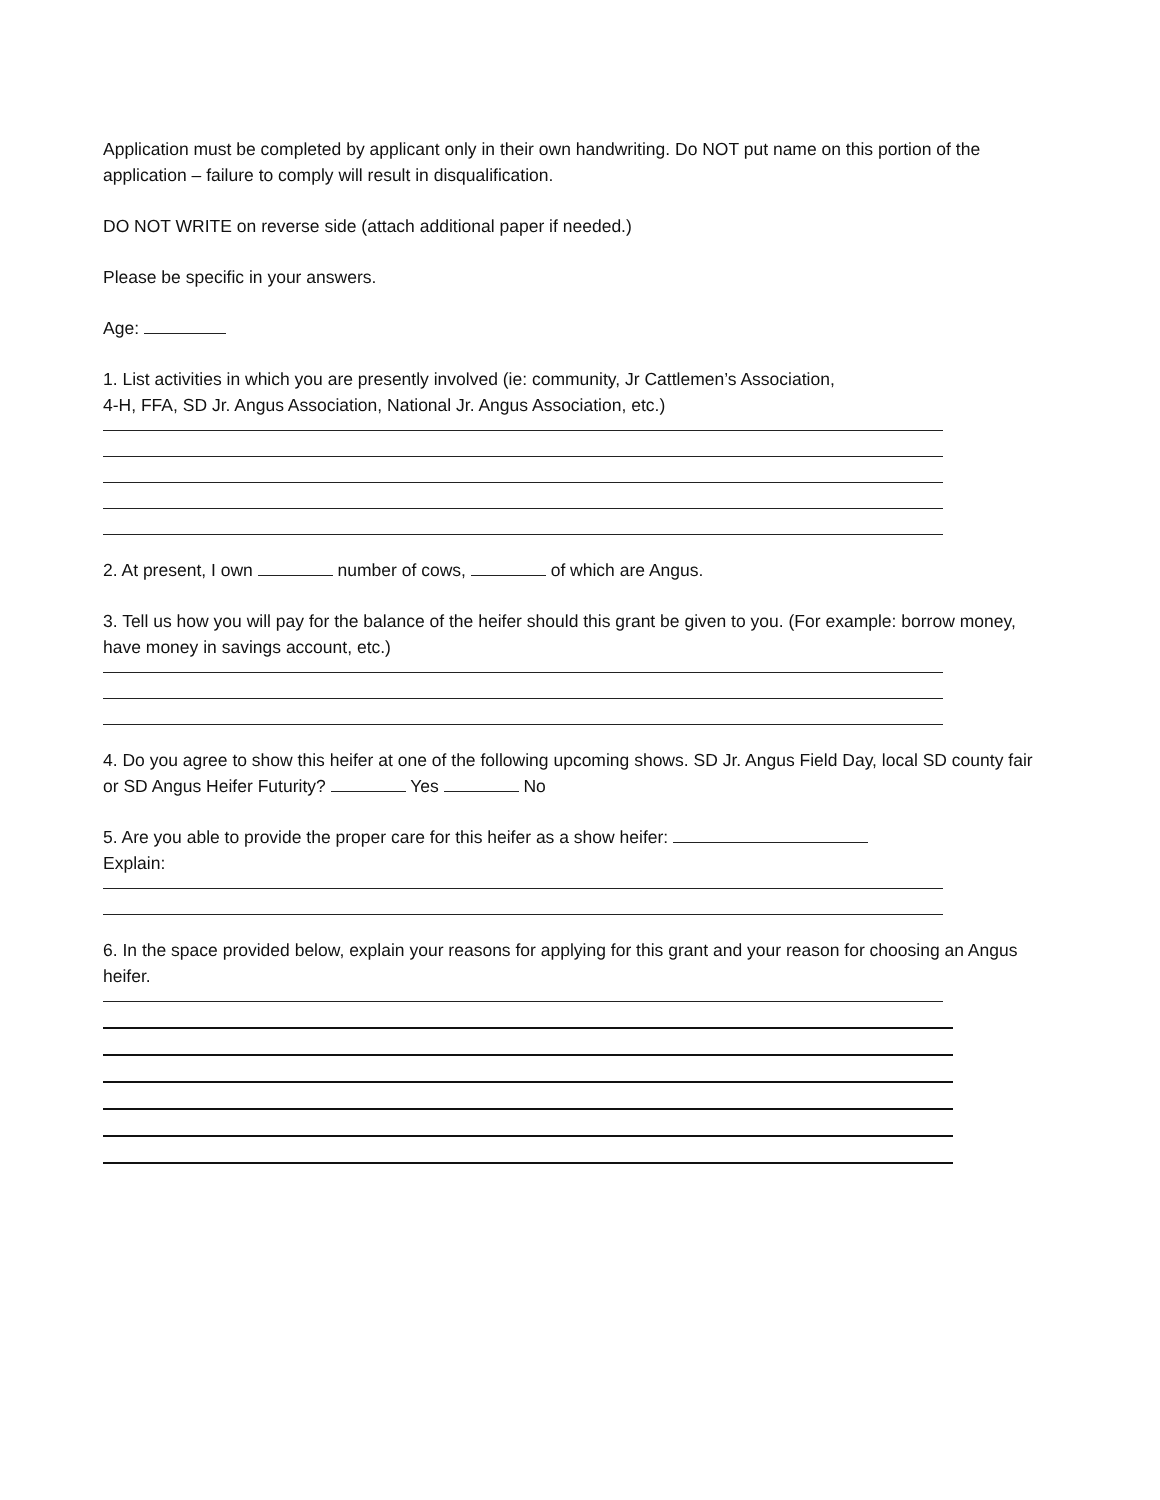Application must be completed by applicant only in their own handwriting. Do NOT put name on this portion of the application – failure to comply will result in disqualification.
DO NOT WRITE on reverse side (attach additional paper if needed.)
Please be specific in your answers.
Age:
1. List activities in which you are presently involved (ie: community, Jr Cattlemen’s Association,
4-H, FFA, SD Jr. Angus Association, National Jr. Angus Association, etc.)
2. At present, I own number of cows, of which are Angus.
3. Tell us how you will pay for the balance of the heifer should this grant be given to you. (For example: borrow money, have money in savings account, etc.)
4. Do you agree to show this heifer at one of the following upcoming shows. SD Jr. Angus Field Day, local SD county fair or SD Angus Heifer Futurity? Yes No
5. Are you able to provide the proper care for this heifer as a show heifer:
Explain:
6. In the space provided below, explain your reasons for applying for this grant and your reason for choosing an Angus heifer.